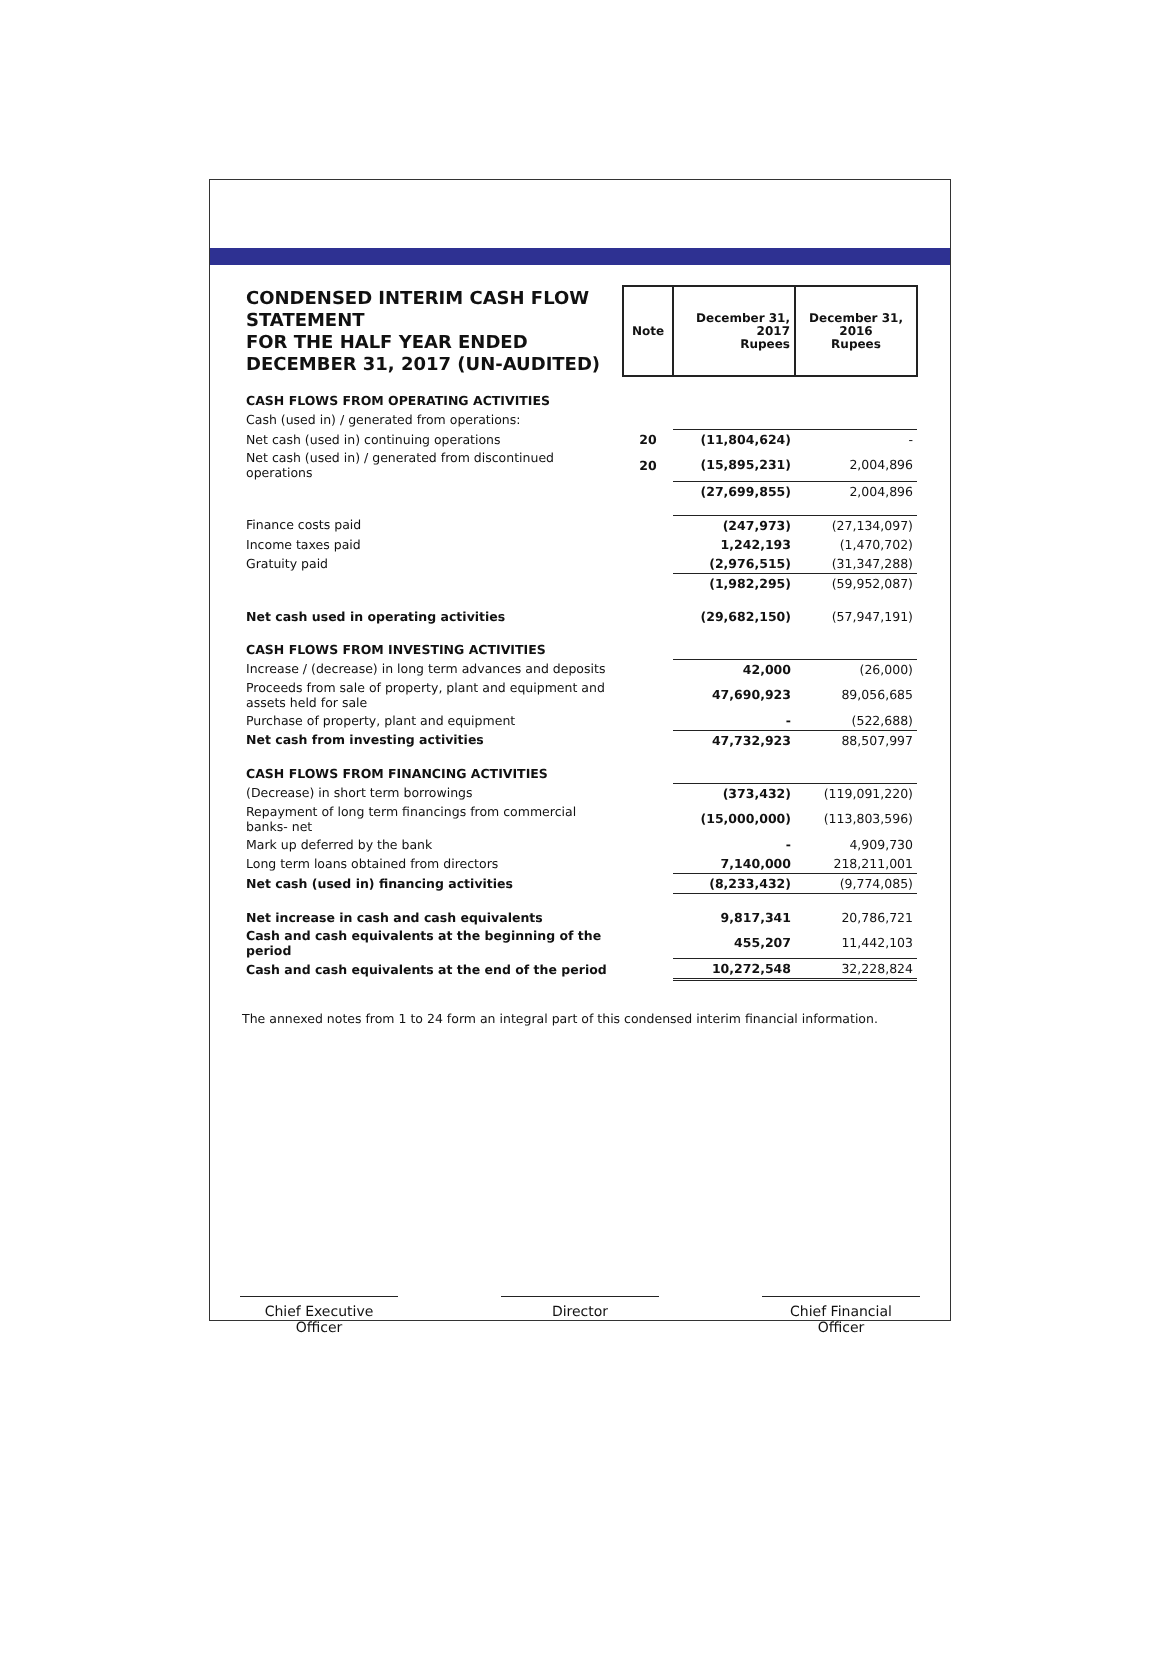| CONDENSED INTERIM CASH FLOW STATEMENT FOR THE HALF YEAR ENDED DECEMBER 31, 2017 (UN-AUDITED) | Note | December 31, 2017 Rupees | December 31, 2016 Rupees |
| CASH FLOWS FROM OPERATING ACTIVITIES | | | |
| Cash (used in) / generated from operations: | | | |
| Net cash (used in) continuing operations | 20 | (11,804,624) | - |
| Net cash (used in) / generated from discontinued operations | 20 | (15,895,231) | 2,004,896 |
| | | (27,699,855) | 2,004,896 |
| Finance costs paid | | (247,973) | (27,134,097) |
| Income taxes paid | | 1,242,193 | (1,470,702) |
| Gratuity paid | | (2,976,515) | (31,347,288) |
| | | (1,982,295) | (59,952,087) |
| Net cash used in operating activities | | (29,682,150) | (57,947,191) |
| CASH FLOWS FROM INVESTING ACTIVITIES | | | |
| Increase / (decrease) in long term advances and deposits | | 42,000 | (26,000) |
| Proceeds from sale of property, plant and equipment and assets held for sale | | 47,690,923 | 89,056,685 |
| Purchase of property, plant and equipment | | - | (522,688) |
| Net cash from investing activities | | 47,732,923 | 88,507,997 |
| CASH FLOWS FROM FINANCING ACTIVITIES | | | |
| (Decrease) in short term borrowings | | (373,432) | (119,091,220) |
| Repayment of long term financings from commercial banks- net | | (15,000,000) | (113,803,596) |
| Mark up deferred by the bank | | - | 4,909,730 |
| Long term loans obtained from directors | | 7,140,000 | 218,211,001 |
| Net cash (used in) financing activities | | (8,233,432) | (9,774,085) |
| Net increase in cash and cash equivalents | | 9,817,341 | 20,786,721 |
| Cash and cash equivalents at the beginning of the period | | 455,207 | 11,442,103 |
| Cash and cash equivalents at the end of the period | | 10,272,548 | 32,228,824 |
The annexed notes from 1 to 24 form an integral part of this condensed interim financial information.
Chief Executive Officer
Director Chief Financial Officer